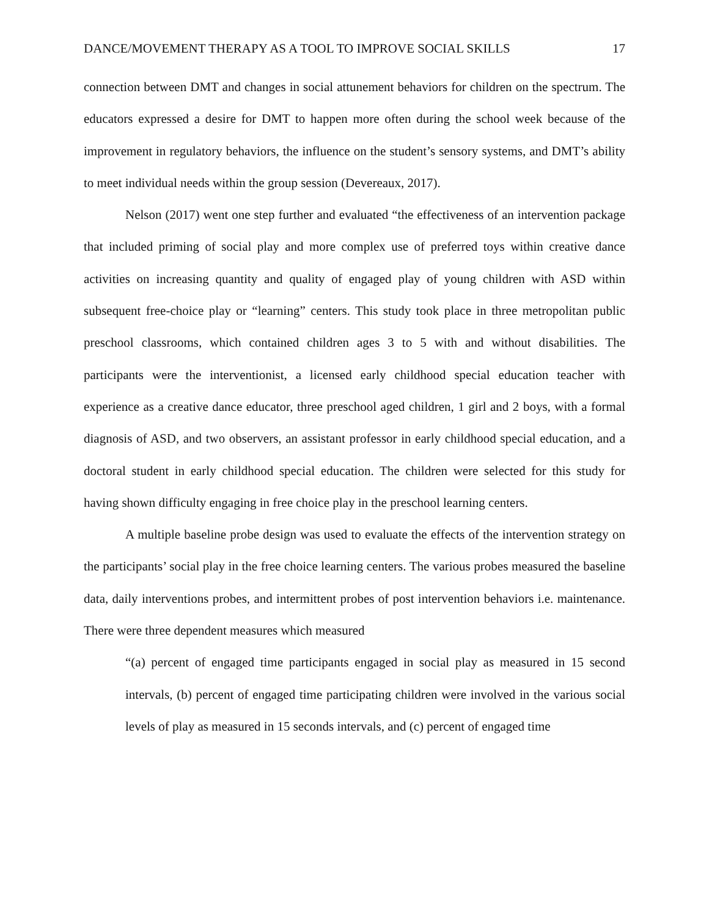DANCE/MOVEMENT THERAPY AS A TOOL TO IMPROVE SOCIAL SKILLS 17
connection between DMT and changes in social attunement behaviors for children on the spectrum. The educators expressed a desire for DMT to happen more often during the school week because of the improvement in regulatory behaviors, the influence on the student’s sensory systems, and DMT’s ability to meet individual needs within the group session (Devereaux, 2017).
Nelson (2017) went one step further and evaluated “the effectiveness of an intervention package that included priming of social play and more complex use of preferred toys within creative dance activities on increasing quantity and quality of engaged play of young children with ASD within subsequent free-choice play or “learning” centers. This study took place in three metropolitan public preschool classrooms, which contained children ages 3 to 5 with and without disabilities. The participants were the interventionist, a licensed early childhood special education teacher with experience as a creative dance educator, three preschool aged children, 1 girl and 2 boys, with a formal diagnosis of ASD, and two observers, an assistant professor in early childhood special education, and a doctoral student in early childhood special education. The children were selected for this study for having shown difficulty engaging in free choice play in the preschool learning centers.
A multiple baseline probe design was used to evaluate the effects of the intervention strategy on the participants’ social play in the free choice learning centers. The various probes measured the baseline data, daily interventions probes, and intermittent probes of post intervention behaviors i.e. maintenance. There were three dependent measures which measured
“(a) percent of engaged time participants engaged in social play as measured in 15 second intervals, (b) percent of engaged time participating children were involved in the various social levels of play as measured in 15 seconds intervals, and (c) percent of engaged time